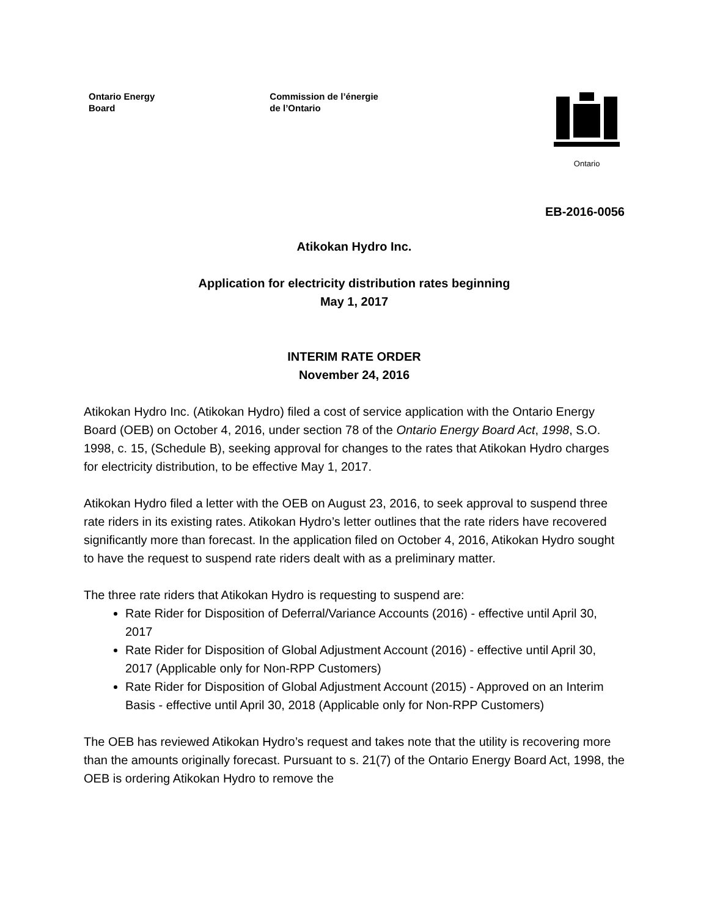Ontario Energy
Board
Commission de l’énergie
de l’Ontario
Ontario
EB-2016-0056
Atikokan Hydro Inc.
Application for electricity distribution rates beginning
May 1, 2017
INTERIM RATE ORDER
November 24, 2016
Atikokan Hydro Inc. (Atikokan Hydro) filed a cost of service application with the Ontario Energy Board (OEB) on October 4, 2016, under section 78 of the Ontario Energy Board Act, 1998, S.O. 1998, c. 15, (Schedule B), seeking approval for changes to the rates that Atikokan Hydro charges for electricity distribution, to be effective May 1, 2017.
Atikokan Hydro filed a letter with the OEB on August 23, 2016, to seek approval to suspend three rate riders in its existing rates. Atikokan Hydro’s letter outlines that the rate riders have recovered significantly more than forecast. In the application filed on October 4, 2016, Atikokan Hydro sought to have the request to suspend rate riders dealt with as a preliminary matter.
The three rate riders that Atikokan Hydro is requesting to suspend are:
Rate Rider for Disposition of Deferral/Variance Accounts (2016) - effective until April 30, 2017
Rate Rider for Disposition of Global Adjustment Account (2016) - effective until April 30, 2017 (Applicable only for Non-RPP Customers)
Rate Rider for Disposition of Global Adjustment Account (2015) - Approved on an Interim Basis - effective until April 30, 2018 (Applicable only for Non-RPP Customers)
The OEB has reviewed Atikokan Hydro’s request and takes note that the utility is recovering more than the amounts originally forecast. Pursuant to s. 21(7) of the Ontario Energy Board Act, 1998, the OEB is ordering Atikokan Hydro to remove the